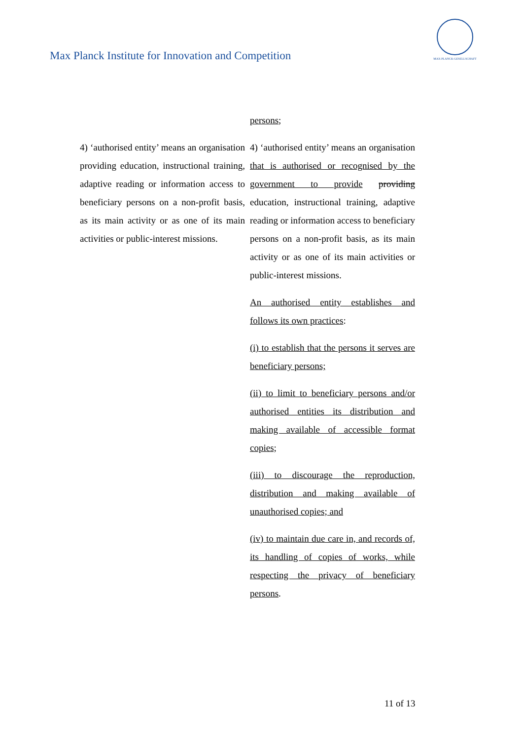Max Planck Institute for Innovation and Competition
MAX-PLANCK-GESELLSCHAFT
| | persons ; |
| 4) ‘authorised entity’ means an organisation providing education, instructional training, adaptive reading or information access to beneficiary persons on a non-profit basis, as its main activity or as one of its main activities or public-interest missions. | 4) ‘authorised entity’ means an organisation that is authorised or recognised by the government to provide providing education, instructional training, adaptive reading or information access to beneficiary persons on a non-profit basis, as its main activity or as one of its main activities or public-interest missions. An authorised entity establishes and follows its own practices : (i) to establish that the persons it serves are beneficiary persons; (ii) to limit to beneficiary persons and/or authorised entities its distribution and making available of accessible format copies; (iii) to discourage the reproduction, distribution and making available of unauthorised copies; and (iv) to maintain due care in, and records of, its handling of copies of works, while respecting the privacy of beneficiary persons . |
11 of 13